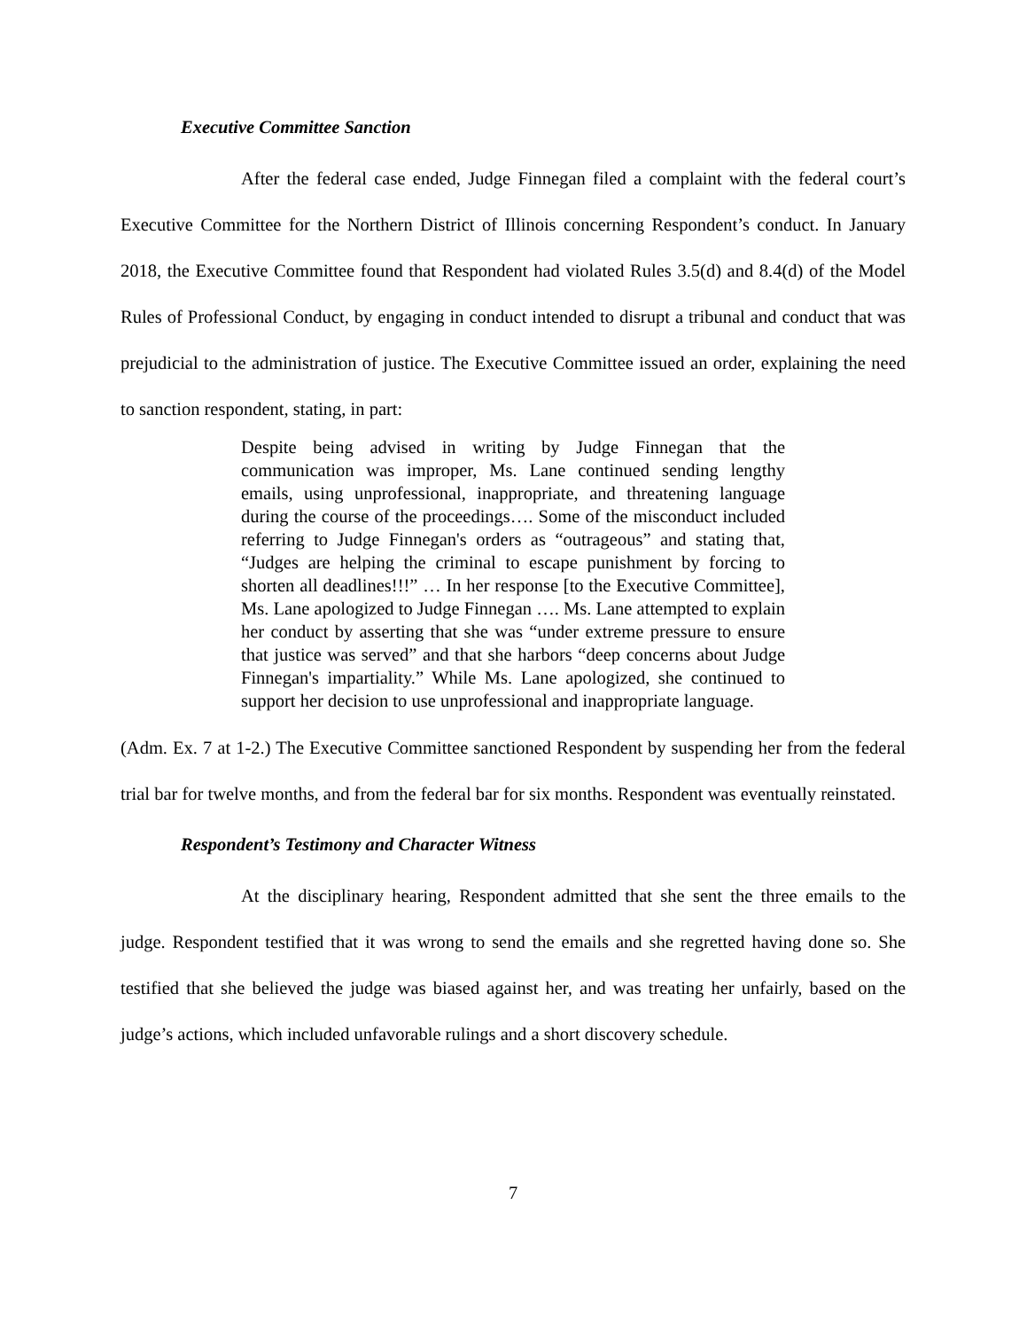Executive Committee Sanction
After the federal case ended, Judge Finnegan filed a complaint with the federal court’s Executive Committee for the Northern District of Illinois concerning Respondent’s conduct. In January 2018, the Executive Committee found that Respondent had violated Rules 3.5(d) and 8.4(d) of the Model Rules of Professional Conduct, by engaging in conduct intended to disrupt a tribunal and conduct that was prejudicial to the administration of justice. The Executive Committee issued an order, explaining the need to sanction respondent, stating, in part:
Despite being advised in writing by Judge Finnegan that the communication was improper, Ms. Lane continued sending lengthy emails, using unprofessional, inappropriate, and threatening language during the course of the proceedings…. Some of the misconduct included referring to Judge Finnegan's orders as “outrageous” and stating that, “Judges are helping the criminal to escape punishment by forcing to shorten all deadlines!!!” … In her response [to the Executive Committee], Ms. Lane apologized to Judge Finnegan …. Ms. Lane attempted to explain her conduct by asserting that she was “under extreme pressure to ensure that justice was served” and that she harbors “deep concerns about Judge Finnegan's impartiality.” While Ms. Lane apologized, she continued to support her decision to use unprofessional and inappropriate language.
(Adm. Ex. 7 at 1-2.) The Executive Committee sanctioned Respondent by suspending her from the federal trial bar for twelve months, and from the federal bar for six months. Respondent was eventually reinstated.
Respondent’s Testimony and Character Witness
At the disciplinary hearing, Respondent admitted that she sent the three emails to the judge. Respondent testified that it was wrong to send the emails and she regretted having done so. She testified that she believed the judge was biased against her, and was treating her unfairly, based on the judge’s actions, which included unfavorable rulings and a short discovery schedule.
7